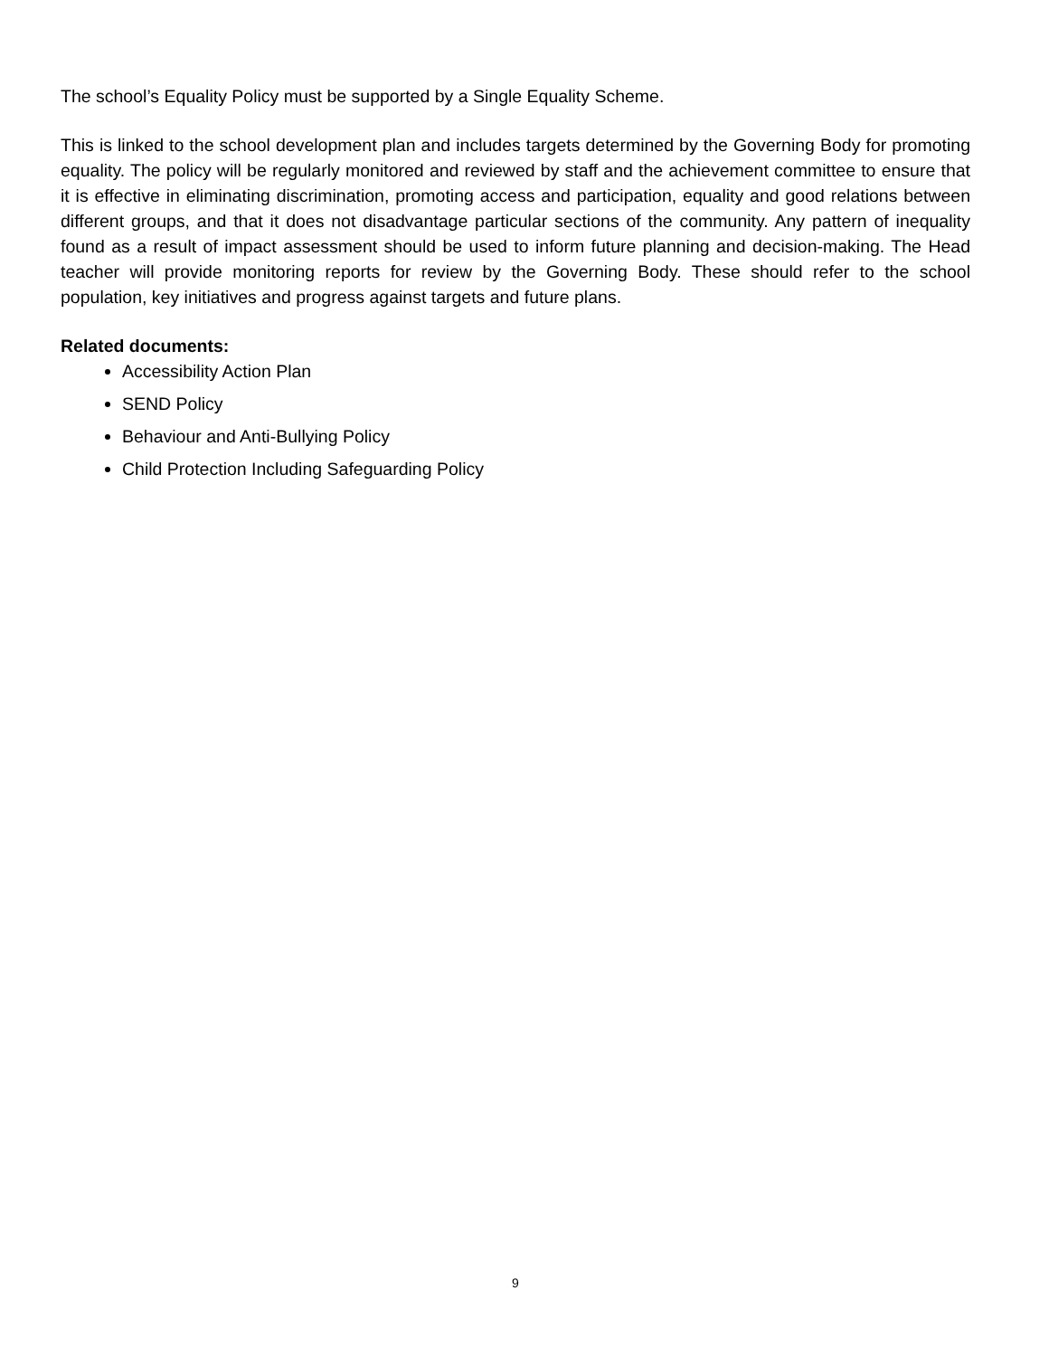The school’s Equality Policy must be supported by a Single Equality Scheme.
This is linked to the school development plan and includes targets determined by the Governing Body for promoting equality. The policy will be regularly monitored and reviewed by staff and the achievement committee to ensure that it is effective in eliminating discrimination, promoting access and participation, equality and good relations between different groups, and that it does not disadvantage particular sections of the community. Any pattern of inequality found as a result of impact assessment should be used to inform future planning and decision-making. The Head teacher will provide monitoring reports for review by the Governing Body. These should refer to the school population, key initiatives and progress against targets and future plans.
Related documents:
Accessibility Action Plan
SEND Policy
Behaviour and Anti-Bullying Policy
Child Protection Including Safeguarding Policy
9